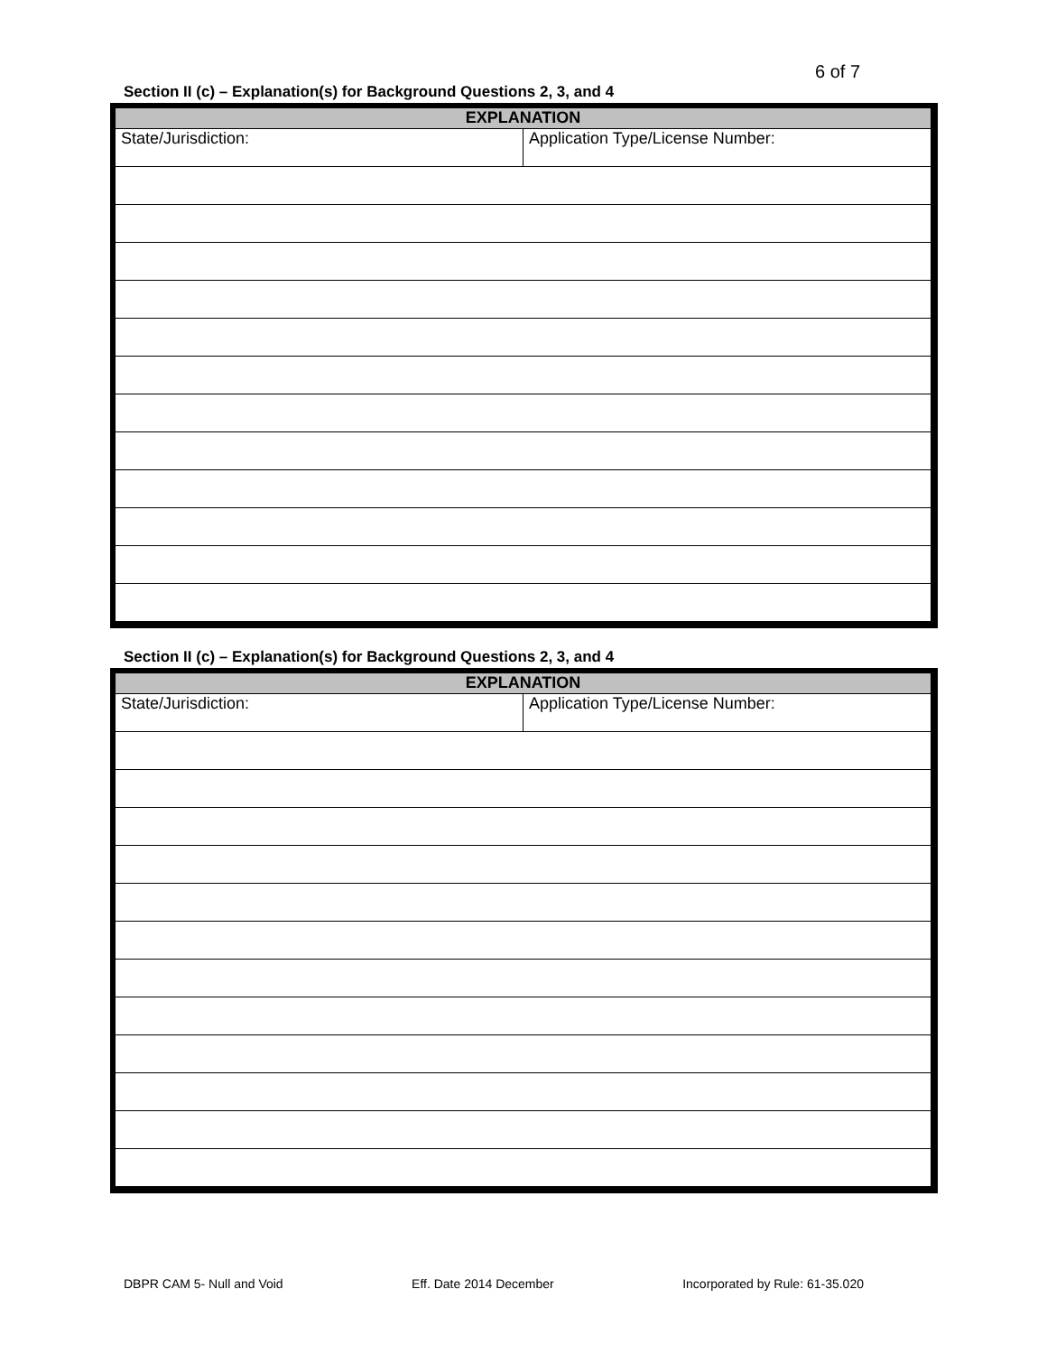6 of 7
Section II (c) – Explanation(s) for Background Questions 2, 3, and 4
| EXPLANATION | |
| --- | --- |
| State/Jurisdiction: | Application Type/License Number: |
Section II (c) – Explanation(s) for Background Questions 2, 3, and 4
| EXPLANATION | |
| --- | --- |
| State/Jurisdiction: | Application Type/License Number: |
DBPR CAM 5- Null and Void Eff. Date 2014 December Incorporated by Rule: 61-35.020